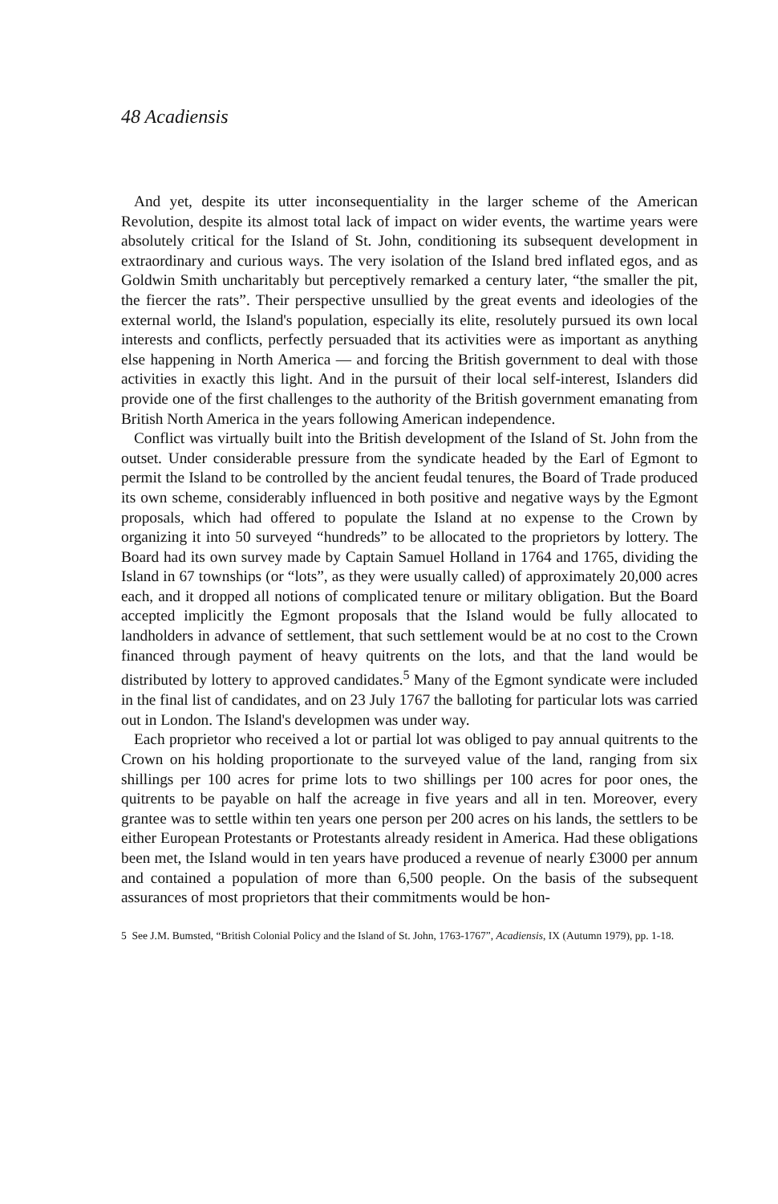48 Acadiensis
And yet, despite its utter inconsequentiality in the larger scheme of the American Revolution, despite its almost total lack of impact on wider events, the wartime years were absolutely critical for the Island of St. John, conditioning its subsequent development in extraordinary and curious ways. The very isolation of the Island bred inflated egos, and as Goldwin Smith uncharitably but perceptively remarked a century later, “the smaller the pit, the fiercer the rats”. Their perspective unsullied by the great events and ideologies of the external world, the Island's population, especially its elite, resolutely pursued its own local interests and conflicts, perfectly persuaded that its activities were as important as anything else happening in North America — and forcing the British government to deal with those activities in exactly this light. And in the pursuit of their local self-interest, Islanders did provide one of the first challenges to the authority of the British government emanating from British North America in the years following American independence.
Conflict was virtually built into the British development of the Island of St. John from the outset. Under considerable pressure from the syndicate headed by the Earl of Egmont to permit the Island to be controlled by the ancient feudal tenures, the Board of Trade produced its own scheme, considerably influenced in both positive and negative ways by the Egmont proposals, which had offered to populate the Island at no expense to the Crown by organizing it into 50 surveyed “hundreds” to be allocated to the proprietors by lottery. The Board had its own survey made by Captain Samuel Holland in 1764 and 1765, dividing the Island in 67 townships (or “lots”, as they were usually called) of approximately 20,000 acres each, and it dropped all notions of complicated tenure or military obligation. But the Board accepted implicitly the Egmont proposals that the Island would be fully allocated to landholders in advance of settlement, that such settlement would be at no cost to the Crown financed through payment of heavy quitrents on the lots, and that the land would be distributed by lottery to approved candidates.<sup>5</sup> Many of the Egmont syndicate were included in the final list of candidates, and on 23 July 1767 the balloting for particular lots was carried out in London. The Island's developmen was under way.
Each proprietor who received a lot or partial lot was obliged to pay annual quitrents to the Crown on his holding proportionate to the surveyed value of the land, ranging from six shillings per 100 acres for prime lots to two shillings per 100 acres for poor ones, the quitrents to be payable on half the acreage in five years and all in ten. Moreover, every grantee was to settle within ten years one person per 200 acres on his lands, the settlers to be either European Protestants or Protestants already resident in America. Had these obligations been met, the Island would in ten years have produced a revenue of nearly £3000 per annum and contained a population of more than 6,500 people. On the basis of the subsequent assurances of most proprietors that their commitments would be hon-
5 See J.M. Bumsted, “British Colonial Policy and the Island of St. John, 1763-1767”, Acadiensis, IX (Autumn 1979), pp. 1-18.